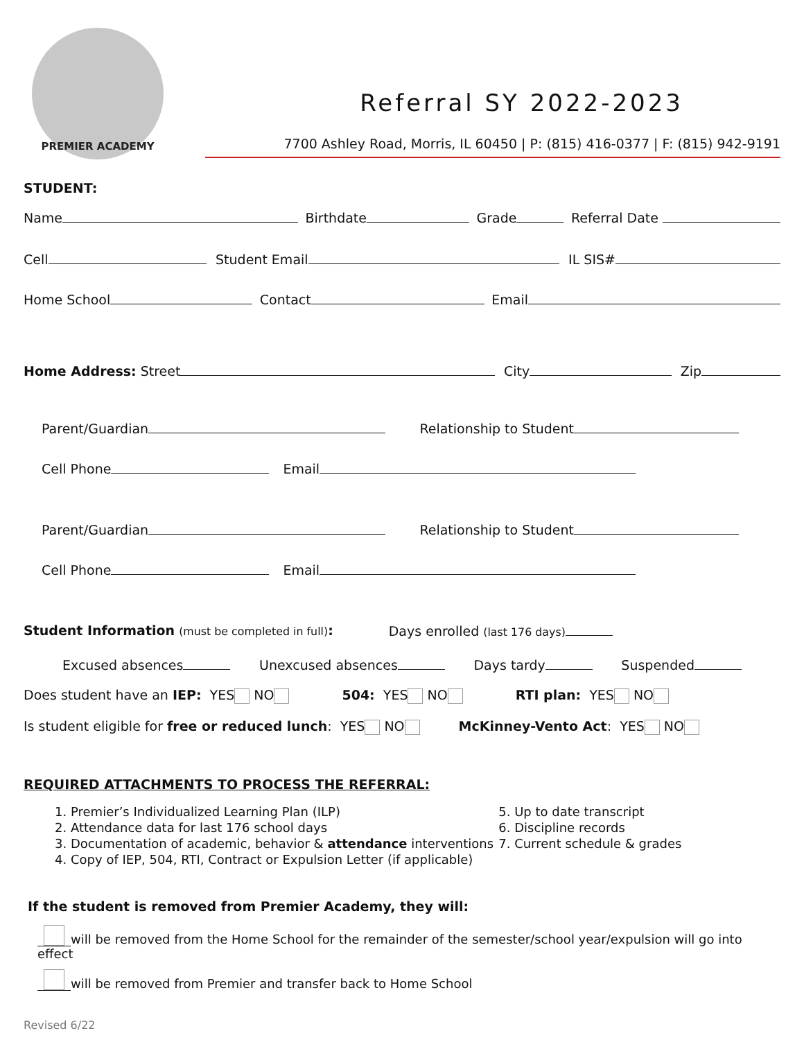PREMIER ACADEMY
Referral SY 2022-2023
7700 Ashley Road, Morris, IL 60450 | P: (815) 416-0377 | F: (815) 942-9191
STUDENT:
Name Birthdate Grade Referral Date
Cell Student Email IL SIS#
Home School Contact Email
Home Address: Street City Zip
Parent/Guardian Relationship to Student
Cell Phone Email
Parent/Guardian Relationship to Student
Cell Phone Email
Student Information (must be completed in full): Days enrolled (last 176 days)
Excused absences Unexcused absences Days tardy Suspended
Does student have an IEP: YES NO 504: YES NO RTI plan: YES NO
Is student eligible for free or reduced lunch: YES NO McKinney-Vento Act: YES NO
REQUIRED ATTACHMENTS TO PROCESS THE REFERRAL:
1. Premier’s Individualized Learning Plan (ILP)
2. Attendance data for last 176 school days
3. Documentation of academic, behavior & attendance interventions
4. Copy of IEP, 504, RTI, Contract or Expulsion Letter (if applicable)
5. Up to date transcript
6. Discipline records
7. Current schedule & grades
If the student is removed from Premier Academy, they will:
will be removed from the Home School for the remainder of the semester/school year/expulsion will go into effect
will be removed from Premier and transfer back to Home School
Revised 6/22